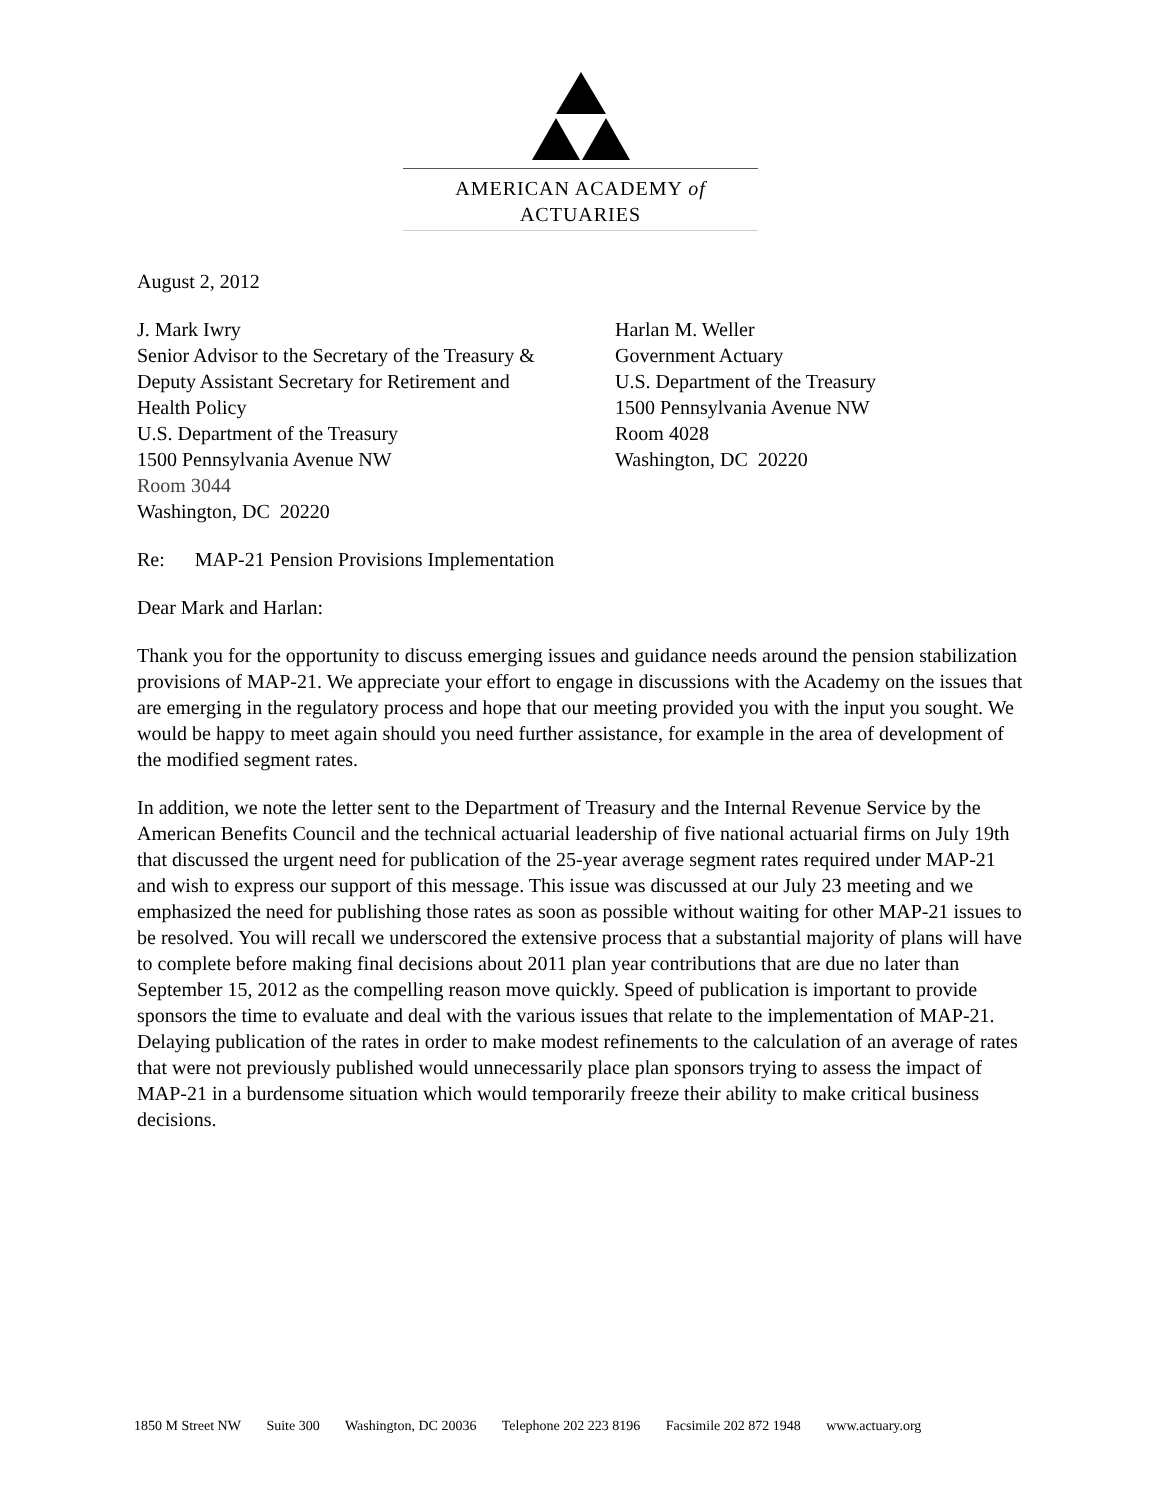AMERICAN ACADEMY of ACTUARIES
August 2, 2012
J. Mark Iwry
Senior Advisor to the Secretary of the Treasury &
Deputy Assistant Secretary for Retirement and
Health Policy
U.S. Department of the Treasury
1500 Pennsylvania Avenue NW
Room 3044
Washington, DC 20220
Harlan M. Weller
Government Actuary
U.S. Department of the Treasury
1500 Pennsylvania Avenue NW
Room 4028
Washington, DC 20220
Re: MAP-21 Pension Provisions Implementation
Dear Mark and Harlan:
Thank you for the opportunity to discuss emerging issues and guidance needs around the pension stabilization provisions of MAP-21. We appreciate your effort to engage in discussions with the Academy on the issues that are emerging in the regulatory process and hope that our meeting provided you with the input you sought. We would be happy to meet again should you need further assistance, for example in the area of development of the modified segment rates.
In addition, we note the letter sent to the Department of Treasury and the Internal Revenue Service by the American Benefits Council and the technical actuarial leadership of five national actuarial firms on July 19th that discussed the urgent need for publication of the 25-year average segment rates required under MAP-21 and wish to express our support of this message. This issue was discussed at our July 23 meeting and we emphasized the need for publishing those rates as soon as possible without waiting for other MAP-21 issues to be resolved. You will recall we underscored the extensive process that a substantial majority of plans will have to complete before making final decisions about 2011 plan year contributions that are due no later than September 15, 2012 as the compelling reason move quickly. Speed of publication is important to provide sponsors the time to evaluate and deal with the various issues that relate to the implementation of MAP-21. Delaying publication of the rates in order to make modest refinements to the calculation of an average of rates that were not previously published would unnecessarily place plan sponsors trying to assess the impact of MAP-21 in a burdensome situation which would temporarily freeze their ability to make critical business decisions.
1850 M Street NW Suite 300 Washington, DC 20036 Telephone 202 223 8196 Facsimile 202 872 1948 www.actuary.org